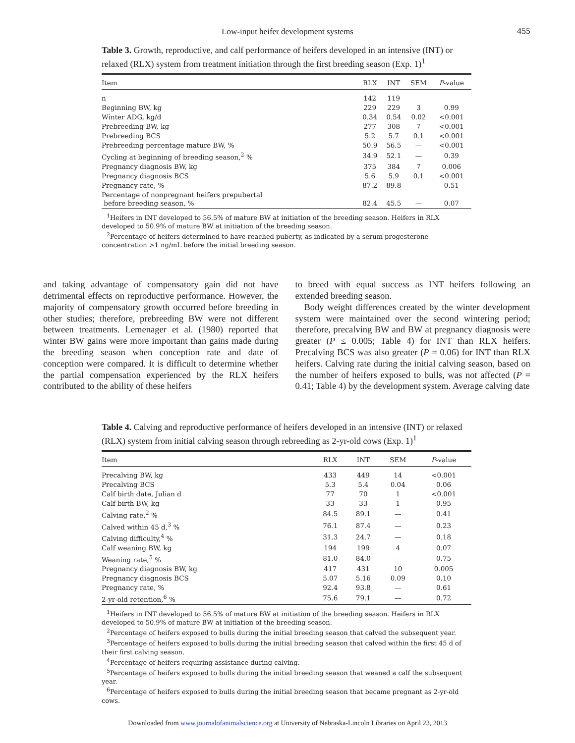Low-input heifer development systems
455
Table 3. Growth, reproductive, and calf performance of heifers developed in an intensive (INT) or relaxed (RLX) system from treatment initiation through the first breeding season (Exp. 1)<sup>1</sup>
| Item | RLX | INT | SEM | P -value |
| --- | --- | --- | --- | --- |
| n | 142 | 119 | | |
| Beginning BW, kg | 229 | 229 | 3 | 0.99 |
| Winter ADG, kg/d | 0.34 | 0.54 | 0.02 | <0.001 |
| Prebreeding BW, kg | 277 | 308 | 7 | <0.001 |
| Prebreeding BCS | 5.2 | 5.7 | 0.1 | <0.001 |
| Prebreeding percentage mature BW, % | 50.9 | 56.5 | — | <0.001 |
| Cycling at beginning of breeding season,<sup>2</sup> % | 34.9 | 52.1 | — | 0.39 |
| Pregnancy diagnosis BW, kg | 375 | 384 | 7 | 0.006 |
| Pregnancy diagnosis BCS | 5.6 | 5.9 | 0.1 | <0.001 |
| Pregnancy rate, % | 87.2 | 89.8 | — | 0.51 |
| Percentage of nonpregnant heifers prepubertal before breeding season, % | 82.4 | 45.5 | — | 0.07 |
<sup>1</sup> Heifers in INT developed to 56.5% of mature BW at initiation of the breeding season. Heifers in RLX developed to 50.9% of mature BW at initiation of the breeding season.
<sup>2</sup> Percentage of heifers determined to have reached puberty, as indicated by a serum progesterone concentration >1 ng/mL before the initial breeding season.
and taking advantage of compensatory gain did not have detrimental effects on reproductive performance. However, the majority of compensatory growth occurred before breeding in other studies; therefore, prebreeding BW were not different between treatments. Lemenager et al. (1980) reported that winter BW gains were more important than gains made during the breeding season when conception rate and date of conception were compared. It is difficult to determine whether the partial compensation experienced by the RLX heifers contributed to the ability of these heifers
to breed with equal success as INT heifers following an extended breeding season.
Body weight differences created by the winter development system were maintained over the second wintering period; therefore, precalving BW and BW at pregnancy diagnosis were greater (P ≤ 0.005; Table 4) for INT than RLX heifers. Precalving BCS was also greater (P = 0.06) for INT than RLX heifers. Calving rate during the initial calving season, based on the number of heifers exposed to bulls, was not affected (P = 0.41; Table 4) by the development system. Average calving date
Table 4. Calving and reproductive performance of heifers developed in an intensive (INT) or relaxed (RLX) system from initial calving season through rebreeding as 2-yr-old cows (Exp. 1)<sup>1</sup>
| Item | RLX | INT | SEM | P -value |
| --- | --- | --- | --- | --- |
| Precalving BW, kg | 433 | 449 | 14 | <0.001 |
| Precalving BCS | 5.3 | 5.4 | 0.04 | 0.06 |
| Calf birth date, Julian d | 77 | 70 | 1 | <0.001 |
| Calf birth BW, kg | 33 | 33 | 1 | 0.95 |
| Calving rate,<sup>2</sup> % | 84.5 | 89.1 | — | 0.41 |
| Calved within 45 d,<sup>3</sup> % | 76.1 | 87.4 | — | 0.23 |
| Calving difficulty,<sup>4</sup> % | 31.3 | 24.7 | — | 0.18 |
| Calf weaning BW, kg | 194 | 199 | 4 | 0.07 |
| Weaning rate,<sup>5</sup> % | 81.0 | 84.0 | — | 0.75 |
| Pregnancy diagnosis BW, kg | 417 | 431 | 10 | 0.005 |
| Pregnancy diagnosis BCS | 5.07 | 5.16 | 0.09 | 0.10 |
| Pregnancy rate, % | 92.4 | 93.8 | — | 0.61 |
| 2-yr-old retention,<sup>6</sup> % | 75.6 | 79.1 | — | 0.72 |
<sup>1</sup> Heifers in INT developed to 56.5% of mature BW at initiation of the breeding season. Heifers in RLX developed to 50.9% of mature BW at initiation of the breeding season.
<sup>2</sup> Percentage of heifers exposed to bulls during the initial breeding season that calved the subsequent year.
<sup>3</sup> Percentage of heifers exposed to bulls during the initial breeding season that calved within the first 45 d of their first calving season.
<sup>4</sup> Percentage of heifers requiring assistance during calving.
<sup>5</sup> Percentage of heifers exposed to bulls during the initial breeding season that weaned a calf the subsequent year.
<sup>6</sup> Percentage of heifers exposed to bulls during the initial breeding season that became pregnant as 2-yr-old cows.
Downloaded from www.journalofanimalscience.org at University of Nebraska-Lincoln Libraries on April 23, 2013